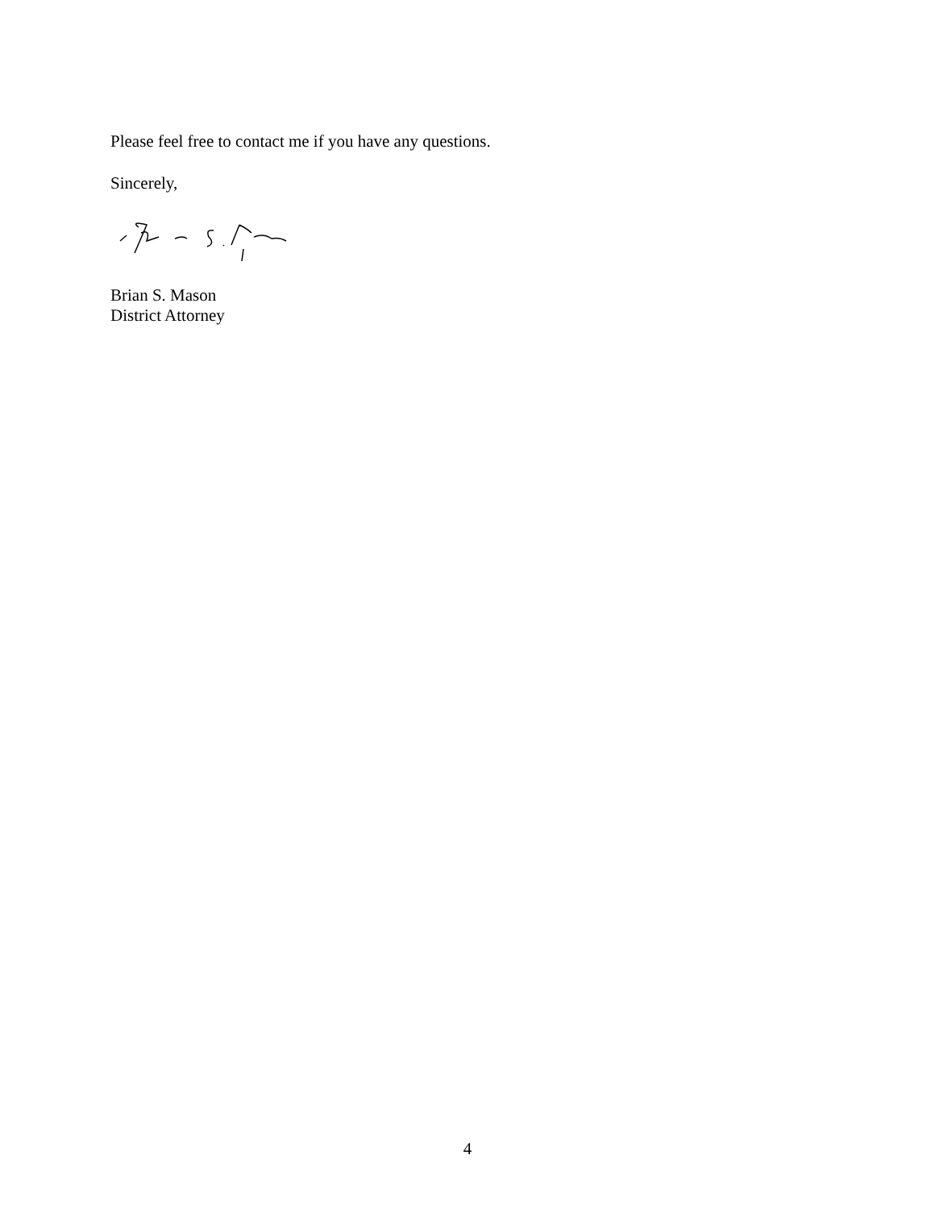Please feel free to contact me if you have any questions.
Sincerely,
Brian S. Mason
District Attorney
4